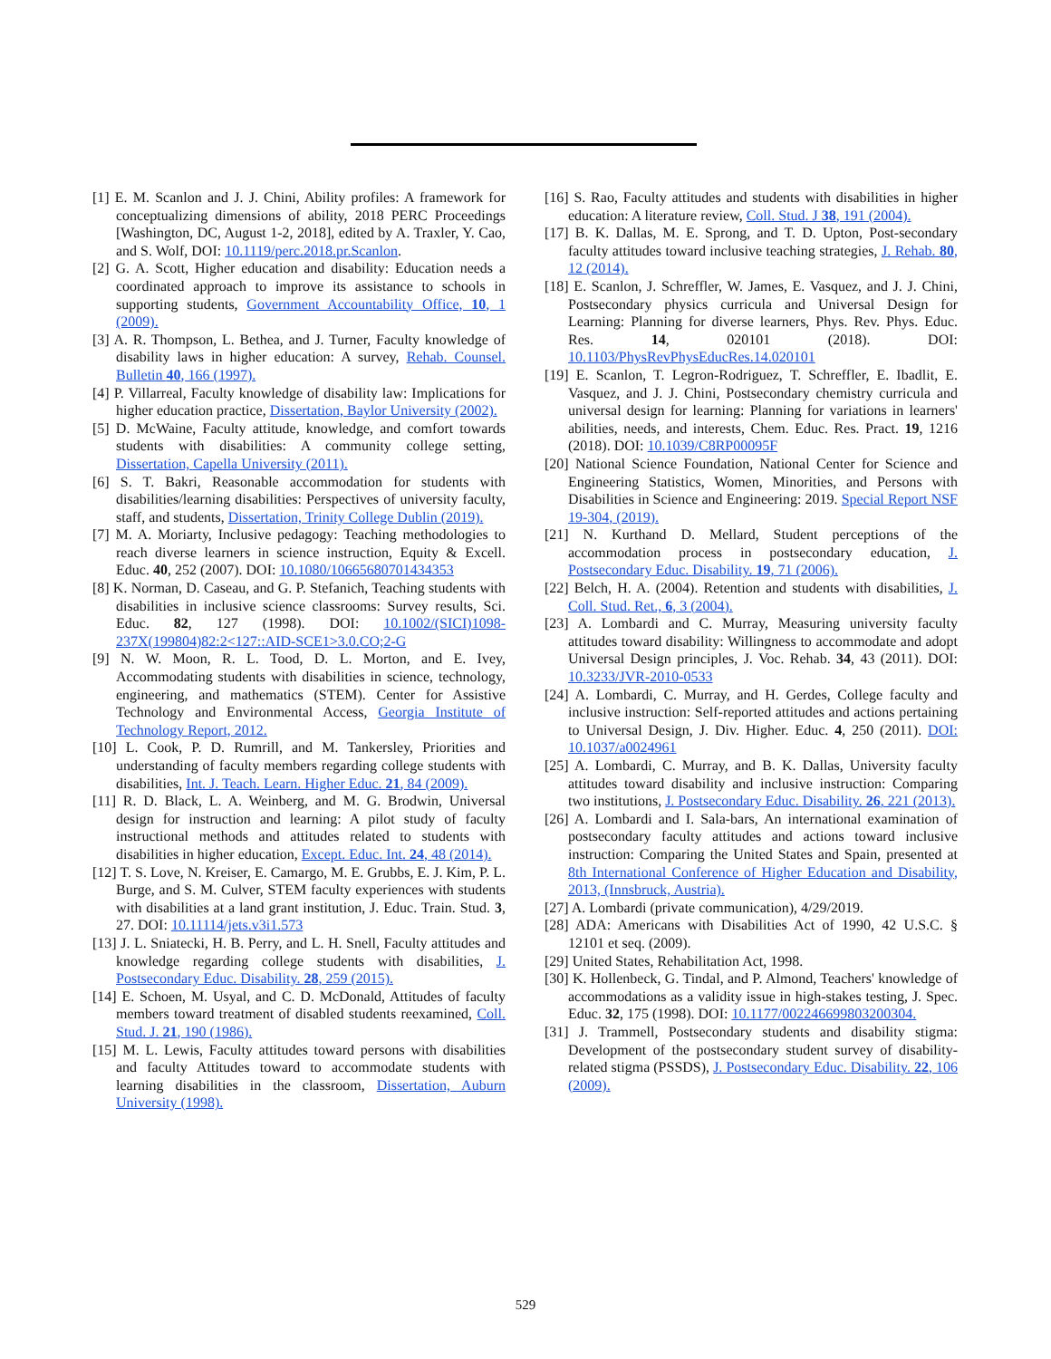[1] E. M. Scanlon and J. J. Chini, Ability profiles: A framework for conceptualizing dimensions of ability, 2018 PERC Proceedings [Washington, DC, August 1-2, 2018], edited by A. Traxler, Y. Cao, and S. Wolf, DOI: 10.1119/perc.2018.pr.Scanlon.
[2] G. A. Scott, Higher education and disability: Education needs a coordinated approach to improve its assistance to schools in supporting students, Government Accountability Office, 10, 1 (2009).
[3] A. R. Thompson, L. Bethea, and J. Turner, Faculty knowledge of disability laws in higher education: A survey, Rehab. Counsel. Bulletin 40, 166 (1997).
[4] P. Villarreal, Faculty knowledge of disability law: Implications for higher education practice, Dissertation, Baylor University (2002).
[5] D. McWaine, Faculty attitude, knowledge, and comfort towards students with disabilities: A community college setting, Dissertation, Capella University (2011).
[6] S. T. Bakri, Reasonable accommodation for students with disabilities/learning disabilities: Perspectives of university faculty, staff, and students, Dissertation, Trinity College Dublin (2019).
[7] M. A. Moriarty, Inclusive pedagogy: Teaching methodologies to reach diverse learners in science instruction, Equity & Excell. Educ. 40, 252 (2007). DOI: 10.1080/10665680701434353
[8] K. Norman, D. Caseau, and G. P. Stefanich, Teaching students with disabilities in inclusive science classrooms: Survey results, Sci. Educ. 82, 127 (1998). DOI: 10.1002/(SICI)1098-237X(199804)82:2<127::AID-SCE1>3.0.CO;2-G
[9] N. W. Moon, R. L. Tood, D. L. Morton, and E. Ivey, Accommodating students with disabilities in science, technology, engineering, and mathematics (STEM). Center for Assistive Technology and Environmental Access, Georgia Institute of Technology Report, 2012.
[10] L. Cook, P. D. Rumrill, and M. Tankersley, Priorities and understanding of faculty members regarding college students with disabilities, Int. J. Teach. Learn. Higher Educ. 21, 84 (2009).
[11] R. D. Black, L. A. Weinberg, and M. G. Brodwin, Universal design for instruction and learning: A pilot study of faculty instructional methods and attitudes related to students with disabilities in higher education, Except. Educ. Int. 24, 48 (2014).
[12] T. S. Love, N. Kreiser, E. Camargo, M. E. Grubbs, E. J. Kim, P. L. Burge, and S. M. Culver, STEM faculty experiences with students with disabilities at a land grant institution, J. Educ. Train. Stud. 3, 27. DOI: 10.11114/jets.v3i1.573
[13] J. L. Sniatecki, H. B. Perry, and L. H. Snell, Faculty attitudes and knowledge regarding college students with disabilities, J. Postsecondary Educ. Disability. 28, 259 (2015).
[14] E. Schoen, M. Usyal, and C. D. McDonald, Attitudes of faculty members toward treatment of disabled students reexamined, Coll. Stud. J. 21, 190 (1986).
[15] M. L. Lewis, Faculty attitudes toward persons with disabilities and faculty Attitudes toward to accommodate students with learning disabilities in the classroom, Dissertation, Auburn University (1998).
[16] S. Rao, Faculty attitudes and students with disabilities in higher education: A literature review, Coll. Stud. J 38, 191 (2004).
[17] B. K. Dallas, M. E. Sprong, and T. D. Upton, Post-secondary faculty attitudes toward inclusive teaching strategies, J. Rehab. 80, 12 (2014).
[18] E. Scanlon, J. Schreffler, W. James, E. Vasquez, and J. J. Chini, Postsecondary physics curricula and Universal Design for Learning: Planning for diverse learners, Phys. Rev. Phys. Educ. Res. 14, 020101 (2018). DOI: 10.1103/PhysRevPhysEducRes.14.020101
[19] E. Scanlon, T. Legron-Rodriguez, T. Schreffler, E. Ibadlit, E. Vasquez, and J. J. Chini, Postsecondary chemistry curricula and universal design for learning: Planning for variations in learners' abilities, needs, and interests, Chem. Educ. Res. Pract. 19, 1216 (2018). DOI: 10.1039/C8RP00095F
[20] National Science Foundation, National Center for Science and Engineering Statistics, Women, Minorities, and Persons with Disabilities in Science and Engineering: 2019. Special Report NSF 19-304, (2019).
[21] N. Kurthand D. Mellard, Student perceptions of the accommodation process in postsecondary education, J. Postsecondary Educ. Disability. 19, 71 (2006).
[22] Belch, H. A. (2004). Retention and students with disabilities, J. Coll. Stud. Ret., 6, 3 (2004).
[23] A. Lombardi and C. Murray, Measuring university faculty attitudes toward disability: Willingness to accommodate and adopt Universal Design principles, J. Voc. Rehab. 34, 43 (2011). DOI: 10.3233/JVR-2010-0533
[24] A. Lombardi, C. Murray, and H. Gerdes, College faculty and inclusive instruction: Self-reported attitudes and actions pertaining to Universal Design, J. Div. Higher. Educ. 4, 250 (2011). DOI: 10.1037/a0024961
[25] A. Lombardi, C. Murray, and B. K. Dallas, University faculty attitudes toward disability and inclusive instruction: Comparing two institutions, J. Postsecondary Educ. Disability. 26, 221 (2013).
[26] A. Lombardi and I. Sala-bars, An international examination of postsecondary faculty attitudes and actions toward inclusive instruction: Comparing the United States and Spain, presented at 8th International Conference of Higher Education and Disability, 2013, (Innsbruck, Austria).
[27] A. Lombardi (private communication), 4/29/2019.
[28] ADA: Americans with Disabilities Act of 1990, 42 U.S.C. § 12101 et seq. (2009).
[29] United States, Rehabilitation Act, 1998.
[30] K. Hollenbeck, G. Tindal, and P. Almond, Teachers' knowledge of accommodations as a validity issue in high-stakes testing, J. Spec. Educ. 32, 175 (1998). DOI: 10.1177/002246699803200304.
[31] J. Trammell, Postsecondary students and disability stigma: Development of the postsecondary student survey of disability-related stigma (PSSDS), J. Postsecondary Educ. Disability. 22, 106 (2009).
529